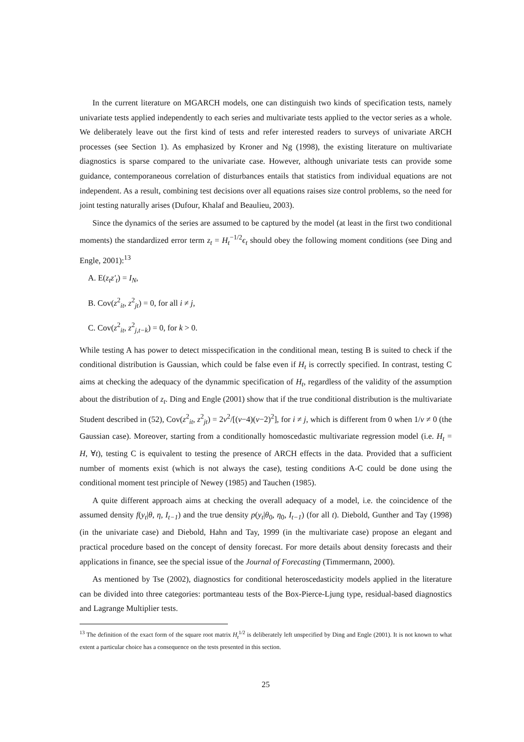In the current literature on MGARCH models, one can distinguish two kinds of specification tests, namely univariate tests applied independently to each series and multivariate tests applied to the vector series as a whole. We deliberately leave out the first kind of tests and refer interested readers to surveys of univariate ARCH processes (see Section 1). As emphasized by Kroner and Ng (1998), the existing literature on multivariate diagnostics is sparse compared to the univariate case. However, although univariate tests can provide some guidance, contemporaneous correlation of disturbances entails that statistics from individual equations are not independent. As a result, combining test decisions over all equations raises size control problems, so the need for joint testing naturally arises (Dufour, Khalaf and Beaulieu, 2003).
Since the dynamics of the series are assumed to be captured by the model (at least in the first two conditional moments) the standardized error term z<sub>t</sub> = H<sub>t</sub><sup>−1/2</sup>ϵ<sub>t</sub> should obey the following moment conditions (see Ding and Engle, 2001):<sup>13</sup>
A. E(z<sub>t</sub>z′<sub>t</sub>) = I<sub>N</sub>,
B. Cov(z<sup>2</sup><sub>it</sub>, z<sup>2</sup><sub>jt</sub>) = 0, for all i ≠ j,
C. Cov(z<sup>2</sup><sub>it</sub>, z<sup>2</sup><sub>j,t−k</sub>) = 0, for k > 0.
While testing A has power to detect misspecification in the conditional mean, testing B is suited to check if the conditional distribution is Gaussian, which could be false even if H<sub>t</sub> is correctly specified. In contrast, testing C aims at checking the adequacy of the dynammic specification of H<sub>t</sub>, regardless of the validity of the assumption about the distribution of z<sub>t</sub>. Ding and Engle (2001) show that if the true conditional distribution is the multivariate Student described in (52), Cov(z<sup>2</sup><sub>it</sub>, z<sup>2</sup><sub>jt</sub>) = 2ν<sup>2</sup>/[(ν−4)(ν−2)<sup>2</sup>], for i ≠ j, which is different from 0 when 1/ν ≠ 0 (the Gaussian case). Moreover, starting from a conditionally homoscedastic multivariate regression model (i.e. H<sub>t</sub> = H, ∀t), testing C is equivalent to testing the presence of ARCH effects in the data. Provided that a sufficient number of moments exist (which is not always the case), testing conditions A-C could be done using the conditional moment test principle of Newey (1985) and Tauchen (1985).
A quite different approach aims at checking the overall adequacy of a model, i.e. the coincidence of the assumed density f(y<sub>t</sub>|θ, η, I<sub>t−1</sub>) and the true density p(y<sub>t</sub>|θ<sub>0</sub>, η<sub>0</sub>, I<sub>t−1</sub>) (for all t). Diebold, Gunther and Tay (1998) (in the univariate case) and Diebold, Hahn and Tay, 1999 (in the multivariate case) propose an elegant and practical procedure based on the concept of density forecast. For more details about density forecasts and their applications in finance, see the special issue of the Journal of Forecasting (Timmermann, 2000).
As mentioned by Tse (2002), diagnostics for conditional heteroscedasticity models applied in the literature can be divided into three categories: portmanteau tests of the Box-Pierce-Ljung type, residual-based diagnostics and Lagrange Multiplier tests.
<sup>13</sup> The definition of the exact form of the square root matrix H<sub>t</sub><sup>1/2</sup> is deliberately left unspecified by Ding and Engle (2001). It is not known to what extent a particular choice has a consequence on the tests presented in this section.
25